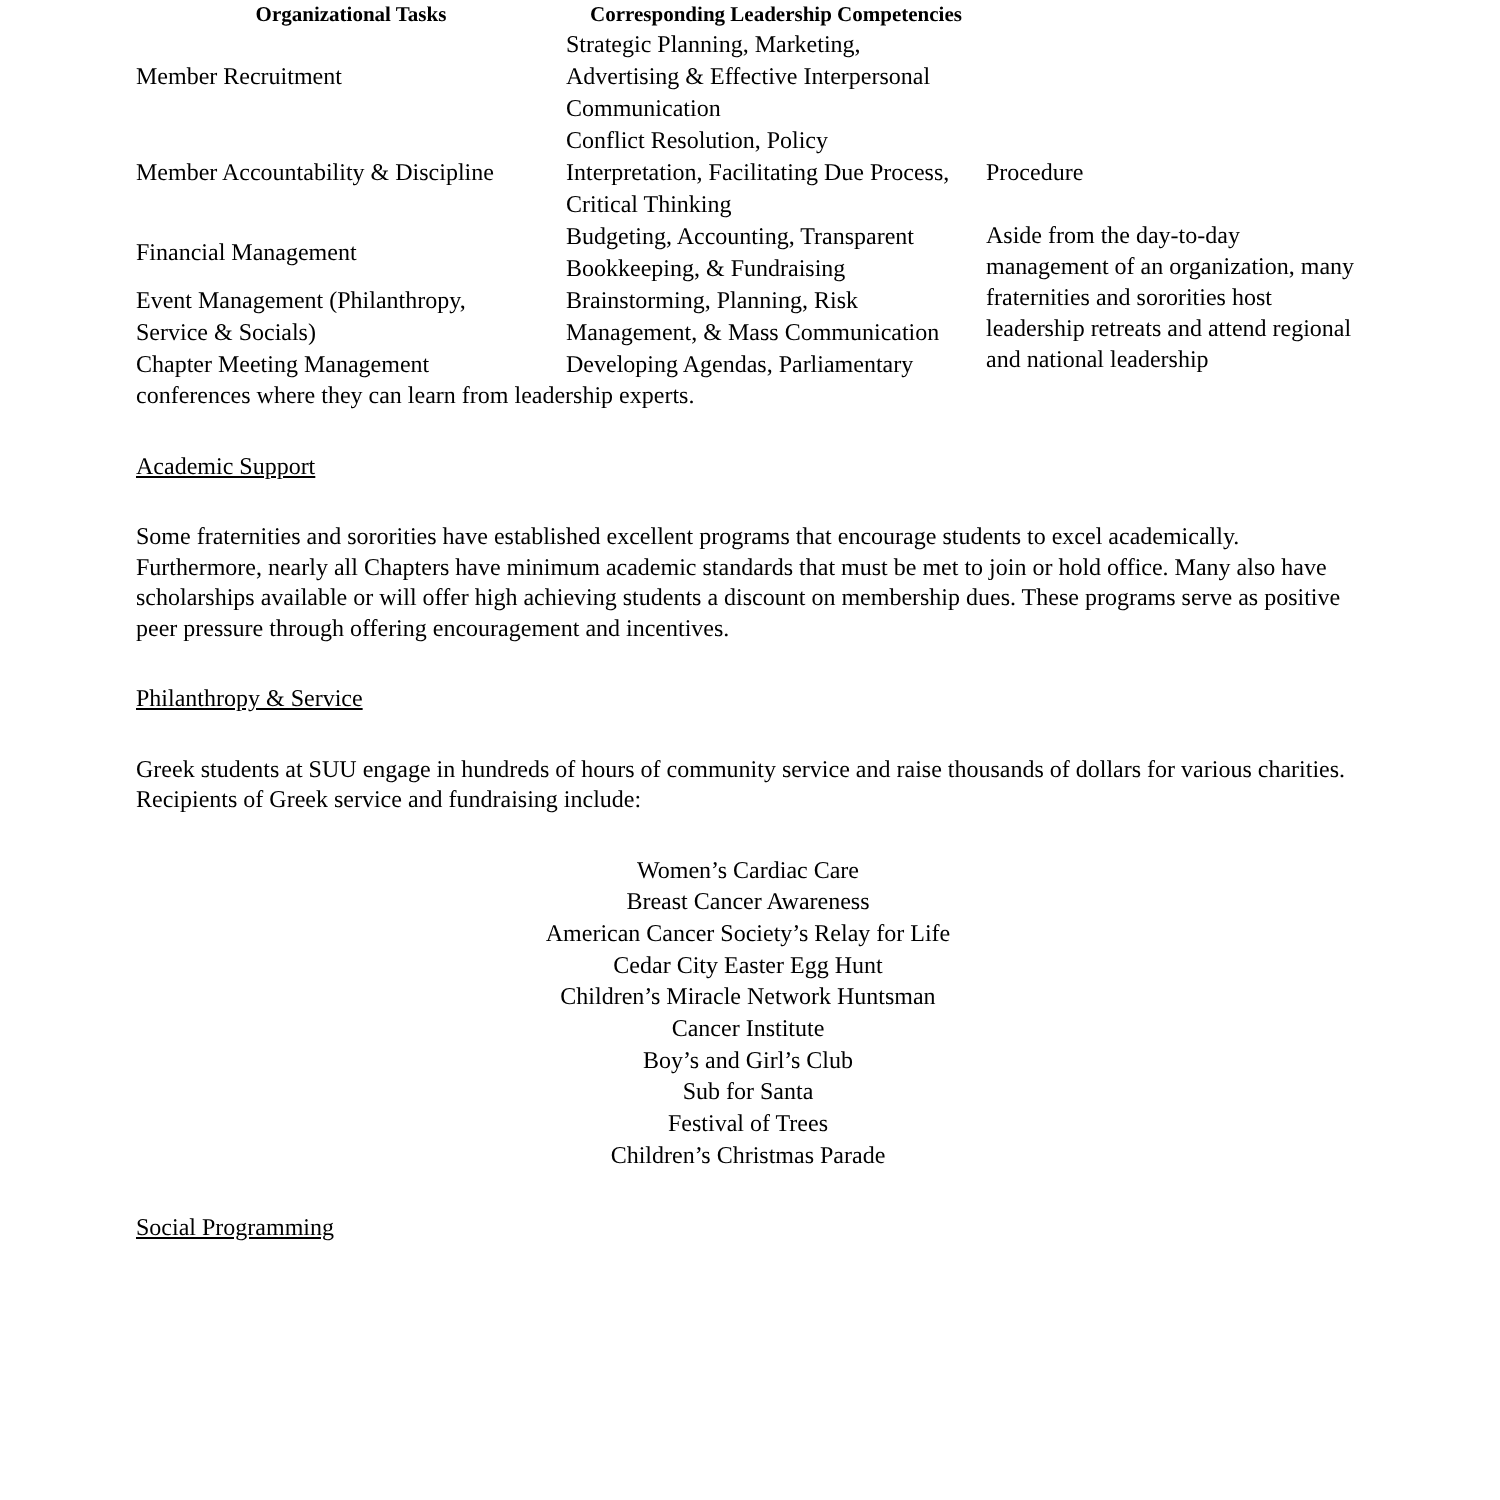| Organizational Tasks | Corresponding Leadership Competencies | |
| --- | --- | --- |
| Member Recruitment | Strategic Planning, Marketing, Advertising & Effective Interpersonal Communication | |
| Member Accountability & Discipline | Conflict Resolution, Policy Interpretation, Facilitating Due Process, Critical Thinking | Procedure |
| Financial Management | Budgeting, Accounting, Transparent Bookkeeping, & Fundraising | Aside from the day-to-day management of an organization, many fraternities and sororities host leadership retreats and attend regional and national leadership |
| Event Management (Philanthropy, Service & Socials) | Brainstorming, Planning, Risk Management, & Mass Communication | |
| Chapter Meeting Management | Developing Agendas, Parliamentary | |
conferences where they can learn from leadership experts.
Academic Support
Some fraternities and sororities have established excellent programs that encourage students to excel academically. Furthermore, nearly all Chapters have minimum academic standards that must be met to join or hold office. Many also have scholarships available or will offer high achieving students a discount on membership dues. These programs serve as positive peer pressure through offering encouragement and incentives.
Philanthropy & Service
Greek students at SUU engage in hundreds of hours of community service and raise thousands of dollars for various charities. Recipients of Greek service and fundraising include:
Women’s Cardiac Care
Breast Cancer Awareness
American Cancer Society’s Relay for Life
Cedar City Easter Egg Hunt
Children’s Miracle Network Huntsman
Cancer Institute
Boy’s and Girl’s Club
Sub for Santa
Festival of Trees
Children’s Christmas Parade
Social Programming